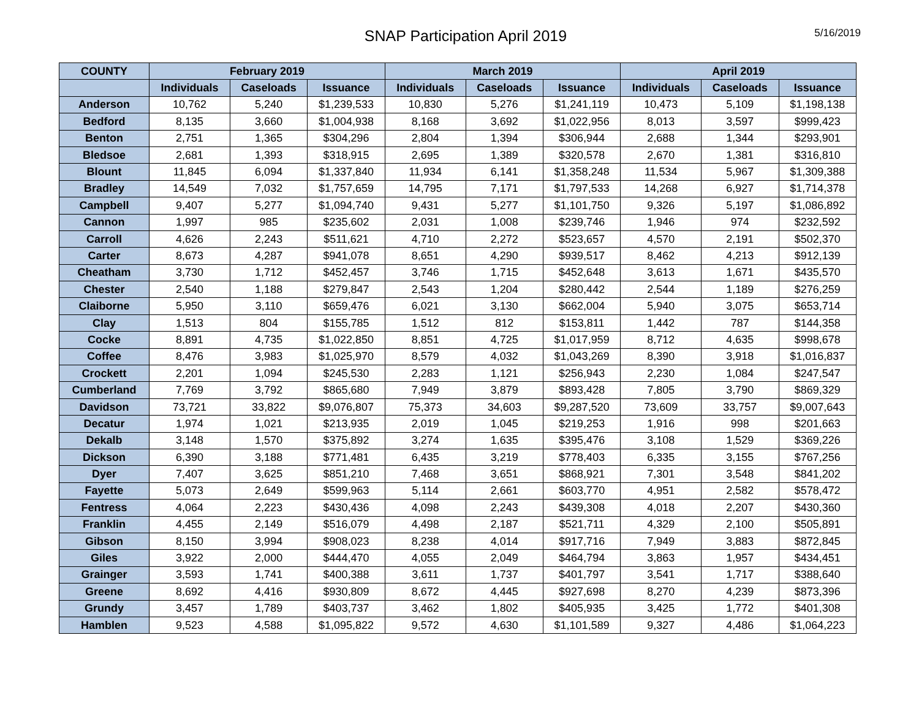SNAP Participation April 2019
5/16/2019
| COUNTY | February 2019 | | | March 2019 | | | April 2019 | | |
| --- | --- | --- | --- | --- | --- | --- | --- | --- | --- |
| | Individuals | Caseloads | Issuance | Individuals | Caseloads | Issuance | Individuals | Caseloads | Issuance |
| Anderson | 10,762 | 5,240 | $1,239,533 | 10,830 | 5,276 | $1,241,119 | 10,473 | 5,109 | $1,198,138 |
| Bedford | 8,135 | 3,660 | $1,004,938 | 8,168 | 3,692 | $1,022,956 | 8,013 | 3,597 | $999,423 |
| Benton | 2,751 | 1,365 | $304,296 | 2,804 | 1,394 | $306,944 | 2,688 | 1,344 | $293,901 |
| Bledsoe | 2,681 | 1,393 | $318,915 | 2,695 | 1,389 | $320,578 | 2,670 | 1,381 | $316,810 |
| Blount | 11,845 | 6,094 | $1,337,840 | 11,934 | 6,141 | $1,358,248 | 11,534 | 5,967 | $1,309,388 |
| Bradley | 14,549 | 7,032 | $1,757,659 | 14,795 | 7,171 | $1,797,533 | 14,268 | 6,927 | $1,714,378 |
| Campbell | 9,407 | 5,277 | $1,094,740 | 9,431 | 5,277 | $1,101,750 | 9,326 | 5,197 | $1,086,892 |
| Cannon | 1,997 | 985 | $235,602 | 2,031 | 1,008 | $239,746 | 1,946 | 974 | $232,592 |
| Carroll | 4,626 | 2,243 | $511,621 | 4,710 | 2,272 | $523,657 | 4,570 | 2,191 | $502,370 |
| Carter | 8,673 | 4,287 | $941,078 | 8,651 | 4,290 | $939,517 | 8,462 | 4,213 | $912,139 |
| Cheatham | 3,730 | 1,712 | $452,457 | 3,746 | 1,715 | $452,648 | 3,613 | 1,671 | $435,570 |
| Chester | 2,540 | 1,188 | $279,847 | 2,543 | 1,204 | $280,442 | 2,544 | 1,189 | $276,259 |
| Claiborne | 5,950 | 3,110 | $659,476 | 6,021 | 3,130 | $662,004 | 5,940 | 3,075 | $653,714 |
| Clay | 1,513 | 804 | $155,785 | 1,512 | 812 | $153,811 | 1,442 | 787 | $144,358 |
| Cocke | 8,891 | 4,735 | $1,022,850 | 8,851 | 4,725 | $1,017,959 | 8,712 | 4,635 | $998,678 |
| Coffee | 8,476 | 3,983 | $1,025,970 | 8,579 | 4,032 | $1,043,269 | 8,390 | 3,918 | $1,016,837 |
| Crockett | 2,201 | 1,094 | $245,530 | 2,283 | 1,121 | $256,943 | 2,230 | 1,084 | $247,547 |
| Cumberland | 7,769 | 3,792 | $865,680 | 7,949 | 3,879 | $893,428 | 7,805 | 3,790 | $869,329 |
| Davidson | 73,721 | 33,822 | $9,076,807 | 75,373 | 34,603 | $9,287,520 | 73,609 | 33,757 | $9,007,643 |
| Decatur | 1,974 | 1,021 | $213,935 | 2,019 | 1,045 | $219,253 | 1,916 | 998 | $201,663 |
| Dekalb | 3,148 | 1,570 | $375,892 | 3,274 | 1,635 | $395,476 | 3,108 | 1,529 | $369,226 |
| Dickson | 6,390 | 3,188 | $771,481 | 6,435 | 3,219 | $778,403 | 6,335 | 3,155 | $767,256 |
| Dyer | 7,407 | 3,625 | $851,210 | 7,468 | 3,651 | $868,921 | 7,301 | 3,548 | $841,202 |
| Fayette | 5,073 | 2,649 | $599,963 | 5,114 | 2,661 | $603,770 | 4,951 | 2,582 | $578,472 |
| Fentress | 4,064 | 2,223 | $430,436 | 4,098 | 2,243 | $439,308 | 4,018 | 2,207 | $430,360 |
| Franklin | 4,455 | 2,149 | $516,079 | 4,498 | 2,187 | $521,711 | 4,329 | 2,100 | $505,891 |
| Gibson | 8,150 | 3,994 | $908,023 | 8,238 | 4,014 | $917,716 | 7,949 | 3,883 | $872,845 |
| Giles | 3,922 | 2,000 | $444,470 | 4,055 | 2,049 | $464,794 | 3,863 | 1,957 | $434,451 |
| Grainger | 3,593 | 1,741 | $400,388 | 3,611 | 1,737 | $401,797 | 3,541 | 1,717 | $388,640 |
| Greene | 8,692 | 4,416 | $930,809 | 8,672 | 4,445 | $927,698 | 8,270 | 4,239 | $873,396 |
| Grundy | 3,457 | 1,789 | $403,737 | 3,462 | 1,802 | $405,935 | 3,425 | 1,772 | $401,308 |
| Hamblen | 9,523 | 4,588 | $1,095,822 | 9,572 | 4,630 | $1,101,589 | 9,327 | 4,486 | $1,064,223 |